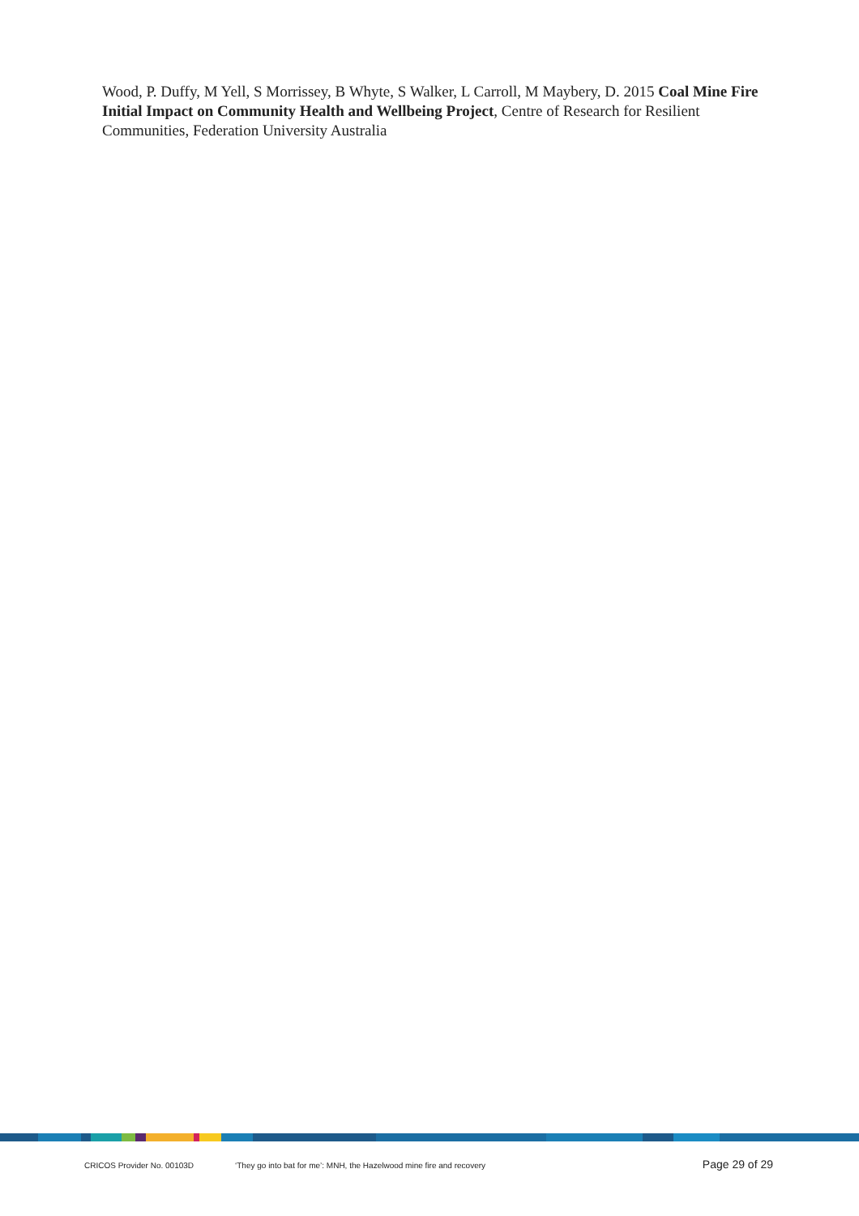Wood, P. Duffy, M Yell, S Morrissey, B Whyte, S Walker, L Carroll, M Maybery, D. 2015 Coal Mine Fire Initial Impact on Community Health and Wellbeing Project, Centre of Research for Resilient Communities, Federation University Australia
CRICOS Provider No. 00103D ‘They go into bat for me’: MNH, the Hazelwood mine fire and recovery Page 29 of 29